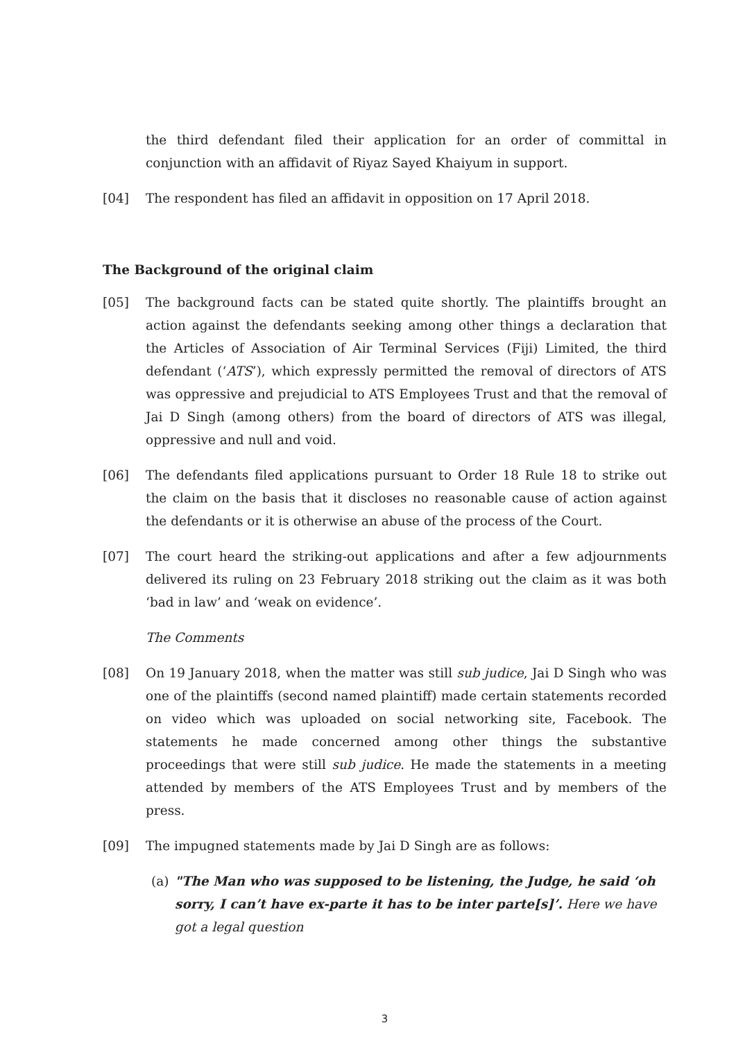the third defendant filed their application for an order of committal in conjunction with an affidavit of Riyaz Sayed Khaiyum in support.
[04] The respondent has filed an affidavit in opposition on 17 April 2018.
The Background of the original claim
[05] The background facts can be stated quite shortly. The plaintiffs brought an action against the defendants seeking among other things a declaration that the Articles of Association of Air Terminal Services (Fiji) Limited, the third defendant (‘ATS’), which expressly permitted the removal of directors of ATS was oppressive and prejudicial to ATS Employees Trust and that the removal of Jai D Singh (among others) from the board of directors of ATS was illegal, oppressive and null and void.
[06] The defendants filed applications pursuant to Order 18 Rule 18 to strike out the claim on the basis that it discloses no reasonable cause of action against the defendants or it is otherwise an abuse of the process of the Court.
[07] The court heard the striking-out applications and after a few adjournments delivered its ruling on 23 February 2018 striking out the claim as it was both ‘bad in law’ and ‘weak on evidence’.
The Comments
[08] On 19 January 2018, when the matter was still sub judice, Jai D Singh who was one of the plaintiffs (second named plaintiff) made certain statements recorded on video which was uploaded on social networking site, Facebook. The statements he made concerned among other things the substantive proceedings that were still sub judice. He made the statements in a meeting attended by members of the ATS Employees Trust and by members of the press.
[09] The impugned statements made by Jai D Singh are as follows:
(a) "The Man who was supposed to be listening, the Judge, he said ‘oh sorry, I can’t have ex-parte it has to be inter parte[s]’. Here we have got a legal question
3